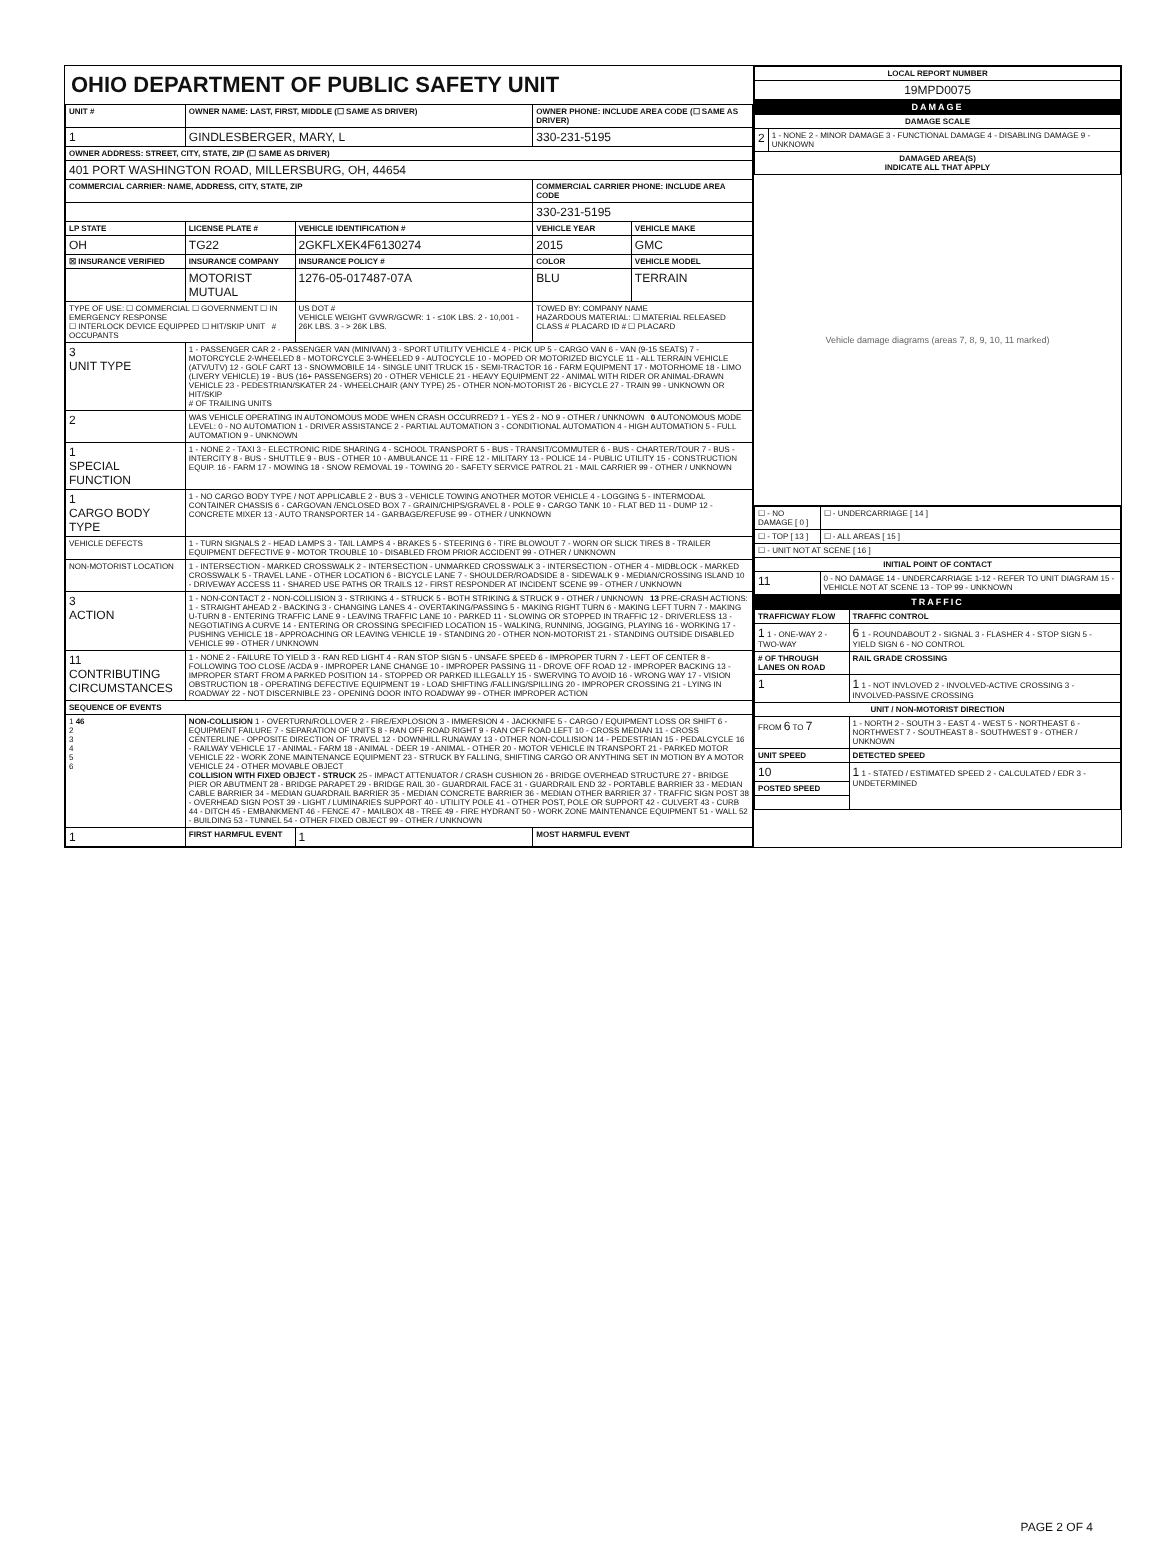OHIO DEPARTMENT OF PUBLIC SAFETY UNIT
| UNIT # | OWNER NAME: LAST, FIRST, MIDDLE (☐ SAME AS DRIVER) | | | OWNER PHONE: INCLUDE AREA CODE (☐ SAME AS DRIVER) | |
| --- | --- | --- | --- | --- | --- |
| 1 | GINDLESBERGER, MARY, L | | | 330-231-5195 | |
| OWNER ADDRESS: STREET, CITY, STATE, ZIP (☐ SAME AS DRIVER) | | | | | |
| 401 PORT WASHINGTON ROAD, MILLERSBURG, OH, 44654 | | | | | |
| COMMERCIAL CARRIER: NAME, ADDRESS, CITY, STATE, ZIP | | | | COMMERCIAL CARRIER PHONE: INCLUDE AREA CODE | |
| | | | | 330-231-5195 | |
| LP STATE | LICENSE PLATE # | VEHICLE IDENTIFICATION # | | VEHICLE YEAR | VEHICLE MAKE |
| OH | TG22 | 2GKFLXEK4F6130274 | | 2015 | GMC |
| ☒ INSURANCE VERIFIED | INSURANCE COMPANY | INSURANCE POLICY # | | COLOR | VEHICLE MODEL |
| | MOTORIST MUTUAL | 1276-05-017487-07A | | BLU | TERRAIN |
| TYPE OF USE: ☐ COMMERCIAL ☐ GOVERNMENT ☐ IN EMERGENCY RESPONSE ☐ INTERLOCK DEVICE EQUIPPED ☐ HIT/SKIP UNIT # OCCUPANTS | | US DOT # VEHICLE WEIGHT GVWR/GCWR: 1 - ≤10K LBS. 2 - 10,001 - 26K LBS. 3 - > 26K LBS. | | TOWED BY: COMPANY NAME HAZARDOUS MATERIAL: ☐ MATERIAL RELEASED CLASS # PLACARD ID # ☐ PLACARD | |
| 3 UNIT TYPE | 1 - PASSENGER CAR 2 - PASSENGER VAN (MINIVAN) 3 - SPORT UTILITY VEHICLE 4 - PICK UP 5 - CARGO VAN 6 - VAN (9-15 SEATS) 7 - MOTORCYCLE 2-WHEELED 8 - MOTORCYCLE 3-WHEELED 9 - AUTOCYCLE 10 - MOPED OR MOTORIZED BICYCLE 11 - ALL TERRAIN VEHICLE (ATV/UTV) 12 - GOLF CART 13 - SNOWMOBILE 14 - SINGLE UNIT TRUCK 15 - SEMI-TRACTOR 16 - FARM EQUIPMENT 17 - MOTORHOME 18 - LIMO (LIVERY VEHICLE) 19 - BUS (16+ PASSENGERS) 20 - OTHER VEHICLE 21 - HEAVY EQUIPMENT 22 - ANIMAL WITH RIDER OR ANIMAL-DRAWN VEHICLE 23 - PEDESTRIAN/SKATER 24 - WHEELCHAIR (ANY TYPE) 25 - OTHER NON-MOTORIST 26 - BICYCLE 27 - TRAIN 99 - UNKNOWN OR HIT/SKIP # OF TRAILING UNITS | | | | |
| 2 | WAS VEHICLE OPERATING IN AUTONOMOUS MODE WHEN CRASH OCCURRED? 1 - YES 2 - NO 9 - OTHER / UNKNOWN 0 AUTONOMOUS MODE LEVEL: 0 - NO AUTOMATION 1 - DRIVER ASSISTANCE 2 - PARTIAL AUTOMATION 3 - CONDITIONAL AUTOMATION 4 - HIGH AUTOMATION 5 - FULL AUTOMATION 9 - UNKNOWN | | | | |
| 1 SPECIAL FUNCTION | 1 - NONE 2 - TAXI 3 - ELECTRONIC RIDE SHARING 4 - SCHOOL TRANSPORT 5 - BUS - TRANSIT/COMMUTER 6 - BUS - CHARTER/TOUR 7 - BUS - INTERCITY 8 - BUS - SHUTTLE 9 - BUS - OTHER 10 - AMBULANCE 11 - FIRE 12 - MILITARY 13 - POLICE 14 - PUBLIC UTILITY 15 - CONSTRUCTION EQUIP. 16 - FARM 17 - MOWING 18 - SNOW REMOVAL 19 - TOWING 20 - SAFETY SERVICE PATROL 21 - MAIL CARRIER 99 - OTHER / UNKNOWN | | | | |
| 1 CARGO BODY TYPE | 1 - NO CARGO BODY TYPE / NOT APPLICABLE 2 - BUS 3 - VEHICLE TOWING ANOTHER MOTOR VEHICLE 4 - LOGGING 5 - INTERMODAL CONTAINER CHASSIS 6 - CARGOVAN /ENCLOSED BOX 7 - GRAIN/CHIPS/GRAVEL 8 - POLE 9 - CARGO TANK 10 - FLAT BED 11 - DUMP 12 - CONCRETE MIXER 13 - AUTO TRANSPORTER 14 - GARBAGE/REFUSE 99 - OTHER / UNKNOWN | | | | |
| VEHICLE DEFECTS | 1 - TURN SIGNALS 2 - HEAD LAMPS 3 - TAIL LAMPS 4 - BRAKES 5 - STEERING 6 - TIRE BLOWOUT 7 - WORN OR SLICK TIRES 8 - TRAILER EQUIPMENT DEFECTIVE 9 - MOTOR TROUBLE 10 - DISABLED FROM PRIOR ACCIDENT 99 - OTHER / UNKNOWN | | | | |
| NON-MOTORIST LOCATION | 1 - INTERSECTION - MARKED CROSSWALK 2 - INTERSECTION - UNMARKED CROSSWALK 3 - INTERSECTION - OTHER 4 - MIDBLOCK - MARKED CROSSWALK 5 - TRAVEL LANE - OTHER LOCATION 6 - BICYCLE LANE 7 - SHOULDER/ROADSIDE 8 - SIDEWALK 9 - MEDIAN/CROSSING ISLAND 10 - DRIVEWAY ACCESS 11 - SHARED USE PATHS OR TRAILS 12 - FIRST RESPONDER AT INCIDENT SCENE 99 - OTHER / UNKNOWN | | | | |
| 3 ACTION | 1 - NON-CONTACT 2 - NON-COLLISION 3 - STRIKING 4 - STRUCK 5 - BOTH STRIKING & STRUCK 9 - OTHER / UNKNOWN 13 PRE-CRASH ACTIONS: 1 - STRAIGHT AHEAD 2 - BACKING 3 - CHANGING LANES 4 - OVERTAKING/PASSING 5 - MAKING RIGHT TURN 6 - MAKING LEFT TURN 7 - MAKING U-TURN 8 - ENTERING TRAFFIC LANE 9 - LEAVING TRAFFIC LANE 10 - PARKED 11 - SLOWING OR STOPPED IN TRAFFIC 12 - DRIVERLESS 13 - NEGOTIATING A CURVE 14 - ENTERING OR CROSSING SPECIFIED LOCATION 15 - WALKING, RUNNING, JOGGING, PLAYING 16 - WORKING 17 - PUSHING VEHICLE 18 - APPROACHING OR LEAVING VEHICLE 19 - STANDING 20 - OTHER NON-MOTORIST 21 - STANDING OUTSIDE DISABLED VEHICLE 99 - OTHER / UNKNOWN | | | | |
| 11 CONTRIBUTING CIRCUMSTANCES | 1 - NONE 2 - FAILURE TO YIELD 3 - RAN RED LIGHT 4 - RAN STOP SIGN 5 - UNSAFE SPEED 6 - IMPROPER TURN 7 - LEFT OF CENTER 8 - FOLLOWING TOO CLOSE /ACDA 9 - IMPROPER LANE CHANGE 10 - IMPROPER PASSING 11 - DROVE OFF ROAD 12 - IMPROPER BACKING 13 - IMPROPER START FROM A PARKED POSITION 14 - STOPPED OR PARKED ILLEGALLY 15 - SWERVING TO AVOID 16 - WRONG WAY 17 - VISION OBSTRUCTION 18 - OPERATING DEFECTIVE EQUIPMENT 19 - LOAD SHIFTING /FALLING/SPILLING 20 - IMPROPER CROSSING 21 - LYING IN ROADWAY 22 - NOT DISCERNIBLE 23 - OPENING DOOR INTO ROADWAY 99 - OTHER IMPROPER ACTION | | | | |
| SEQUENCE OF EVENTS | | | | | |
| 1 46 2 3 4 5 6 | NON-COLLISION 1 - OVERTURN/ROLLOVER 2 - FIRE/EXPLOSION 3 - IMMERSION 4 - JACKKNIFE 5 - CARGO / EQUIPMENT LOSS OR SHIFT 6 - EQUIPMENT FAILURE 7 - SEPARATION OF UNITS 8 - RAN OFF ROAD RIGHT 9 - RAN OFF ROAD LEFT 10 - CROSS MEDIAN 11 - CROSS CENTERLINE - OPPOSITE DIRECTION OF TRAVEL 12 - DOWNHILL RUNAWAY 13 - OTHER NON-COLLISION 14 - PEDESTRIAN 15 - PEDALCYCLE 16 - RAILWAY VEHICLE 17 - ANIMAL - FARM 18 - ANIMAL - DEER 19 - ANIMAL - OTHER 20 - MOTOR VEHICLE IN TRANSPORT 21 - PARKED MOTOR VEHICLE 22 - WORK ZONE MAINTENANCE EQUIPMENT 23 - STRUCK BY FALLING, SHIFTING CARGO OR ANYTHING SET IN MOTION BY A MOTOR VEHICLE 24 - OTHER MOVABLE OBJECT COLLISION WITH FIXED OBJECT - STRUCK 25 - IMPACT ATTENUATOR / CRASH CUSHION 26 - BRIDGE OVERHEAD STRUCTURE 27 - BRIDGE PIER OR ABUTMENT 28 - BRIDGE PARAPET 29 - BRIDGE RAIL 30 - GUARDRAIL FACE 31 - GUARDRAIL END 32 - PORTABLE BARRIER 33 - MEDIAN CABLE BARRIER 34 - MEDIAN GUARDRAIL BARRIER 35 - MEDIAN CONCRETE BARRIER 36 - MEDIAN OTHER BARRIER 37 - TRAFFIC SIGN POST 38 - OVERHEAD SIGN POST 39 - LIGHT / LUMINARIES SUPPORT 40 - UTILITY POLE 41 - OTHER POST, POLE OR SUPPORT 42 - CULVERT 43 - CURB 44 - DITCH 45 - EMBANKMENT 46 - FENCE 47 - MAILBOX 48 - TREE 49 - FIRE HYDRANT 50 - WORK ZONE MAINTENANCE EQUIPMENT 51 - WALL 52 - BUILDING 53 - TUNNEL 54 - OTHER FIXED OBJECT 99 - OTHER / UNKNOWN | | | | |
| 1 | FIRST HARMFUL EVENT | | 1 | MOST HARMFUL EVENT | |
| LOCAL REPORT NUMBER |
| --- |
| 19MPD0075 |
DAMAGE
| DAMAGE SCALE | |
| --- | --- |
| 2 | 1 - NONE 2 - MINOR DAMAGE 3 - FUNCTIONAL DAMAGE 4 - DISABLING DAMAGE 9 - UNKNOWN |
| DAMAGED AREA(S) INDICATE ALL THAT APPLY | |
Vehicle damage diagrams (areas 7, 8, 9, 10, 11 marked)
| ☐ - NO DAMAGE [ 0 ] | ☐ - UNDERCARRIAGE [ 14 ] |
| ☐ - TOP [ 13 ] | ☐ - ALL AREAS [ 15 ] |
| ☐ - UNIT NOT AT SCENE [ 16 ] | |
| INITIAL POINT OF CONTACT | |
| 11 | 0 - NO DAMAGE 14 - UNDERCARRIAGE 1-12 - REFER TO UNIT DIAGRAM 15 - VEHICLE NOT AT SCENE 13 - TOP 99 - UNKNOWN |
TRAFFIC
| TRAFFICWAY FLOW | TRAFFIC CONTROL |
| --- | --- |
| 1 1 - ONE-WAY 2 - TWO-WAY | 6 1 - ROUNDABOUT 2 - SIGNAL 3 - FLASHER 4 - STOP SIGN 5 - YIELD SIGN 6 - NO CONTROL |
| # OF THROUGH LANES ON ROAD | RAIL GRADE CROSSING |
| 1 | 1 1 - NOT INVLOVED 2 - INVOLVED-ACTIVE CROSSING 3 - INVOLVED-PASSIVE CROSSING |
| UNIT / NON-MOTORIST DIRECTION | |
| FROM 6 TO 7 | 1 - NORTH 2 - SOUTH 3 - EAST 4 - WEST 5 - NORTHEAST 6 - NORTHWEST 7 - SOUTHEAST 8 - SOUTHWEST 9 - OTHER / UNKNOWN |
| UNIT SPEED | DETECTED SPEED |
| 10 | 1 1 - STATED / ESTIMATED SPEED 2 - CALCULATED / EDR 3 - UNDETERMINED |
| POSTED SPEED | |
PAGE 2 OF 4